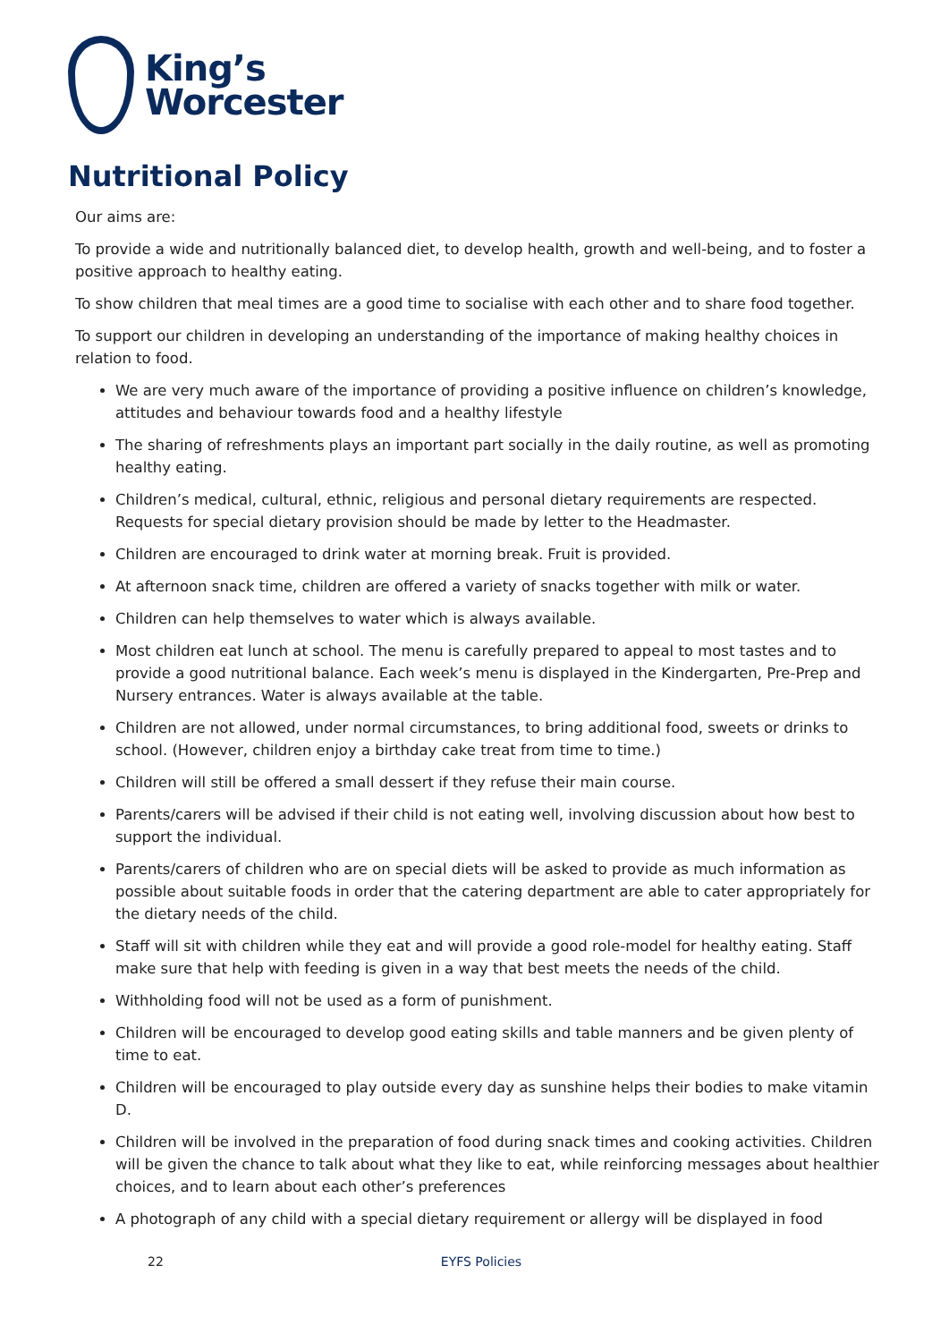King’s
Worcester
Nutritional Policy
Our aims are:
To provide a wide and nutritionally balanced diet, to develop health, growth and well-being, and to foster a positive approach to healthy eating.
To show children that meal times are a good time to socialise with each other and to share food together.
To support our children in developing an understanding of the importance of making healthy choices in relation to food.
We are very much aware of the importance of providing a positive influence on children’s knowledge, attitudes and behaviour towards food and a healthy lifestyle
The sharing of refreshments plays an important part socially in the daily routine, as well as promoting healthy eating.
Children’s medical, cultural, ethnic, religious and personal dietary requirements are respected. Requests for special dietary provision should be made by letter to the Headmaster.
Children are encouraged to drink water at morning break. Fruit is provided.
At afternoon snack time, children are offered a variety of snacks together with milk or water.
Children can help themselves to water which is always available.
Most children eat lunch at school. The menu is carefully prepared to appeal to most tastes and to provide a good nutritional balance. Each week’s menu is displayed in the Kindergarten, Pre-Prep and Nursery entrances. Water is always available at the table.
Children are not allowed, under normal circumstances, to bring additional food, sweets or drinks to school. (However, children enjoy a birthday cake treat from time to time.)
Children will still be offered a small dessert if they refuse their main course.
Parents/carers will be advised if their child is not eating well, involving discussion about how best to support the individual.
Parents/carers of children who are on special diets will be asked to provide as much information as possible about suitable foods in order that the catering department are able to cater appropriately for the dietary needs of the child.
Staff will sit with children while they eat and will provide a good role-model for healthy eating. Staff make sure that help with feeding is given in a way that best meets the needs of the child.
Withholding food will not be used as a form of punishment.
Children will be encouraged to develop good eating skills and table manners and be given plenty of time to eat.
Children will be encouraged to play outside every day as sunshine helps their bodies to make vitamin D.
Children will be involved in the preparation of food during snack times and cooking activities. Children will be given the chance to talk about what they like to eat, while reinforcing messages about healthier choices, and to learn about each other’s preferences
A photograph of any child with a special dietary requirement or allergy will be displayed in food
22 EYFS Policies